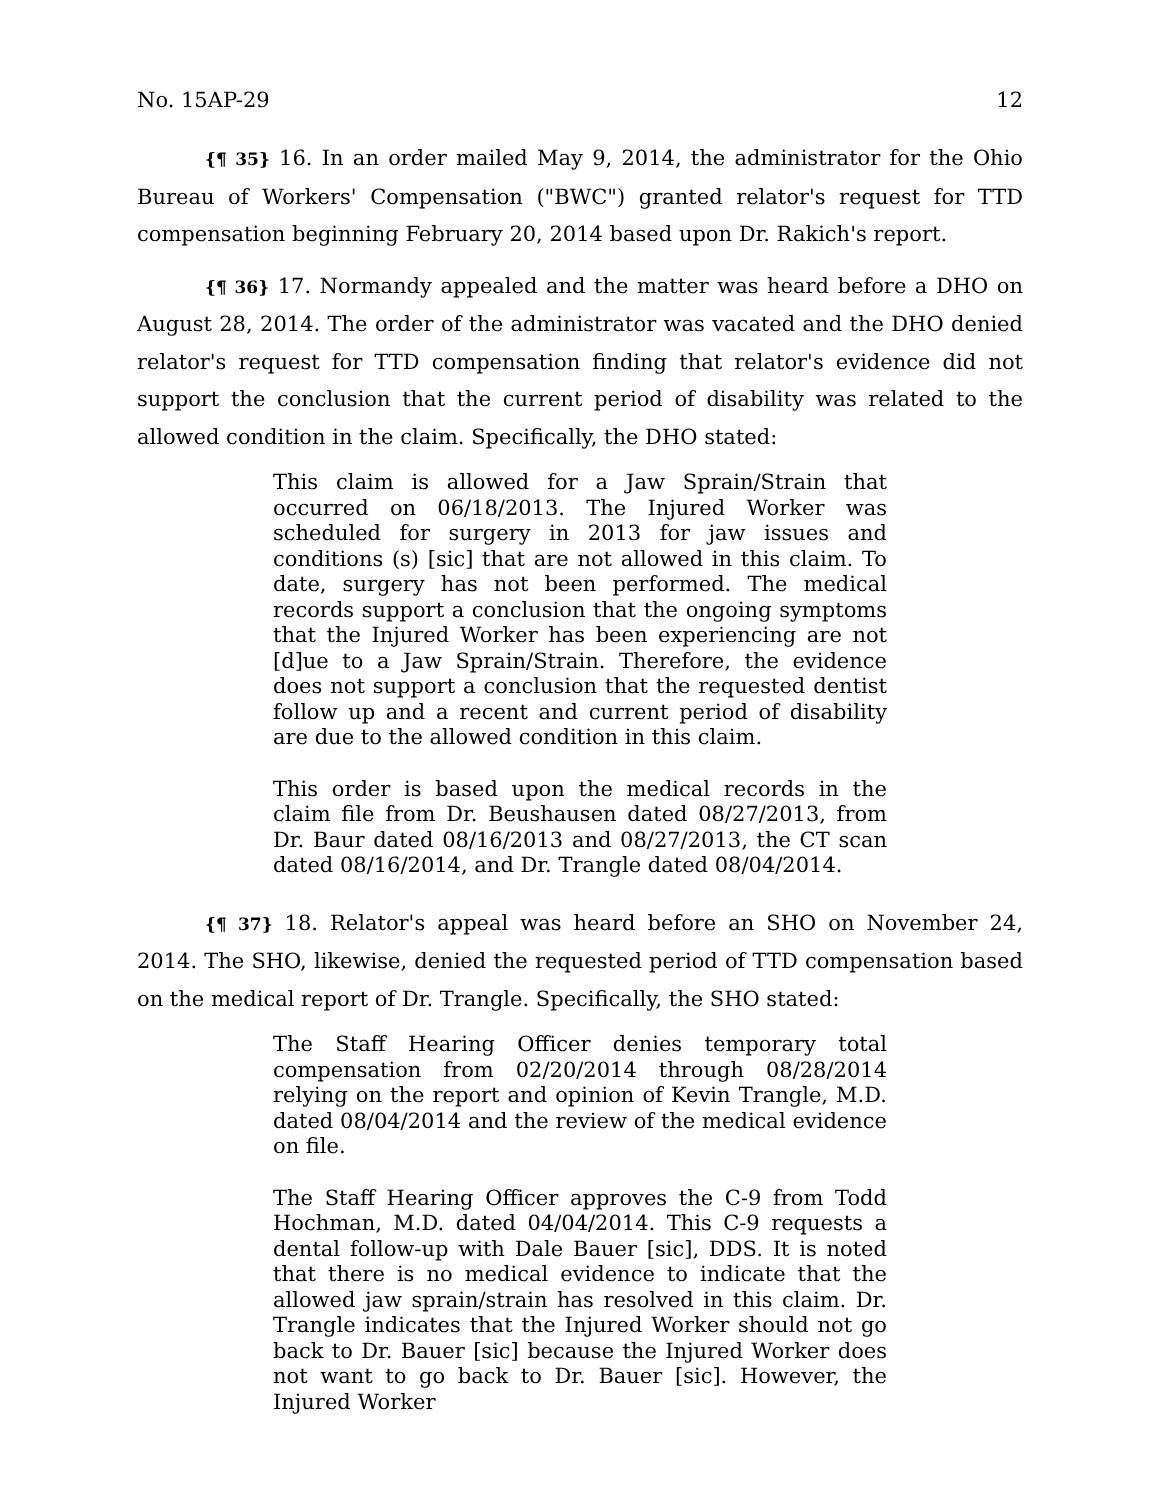No. 15AP-29 12
{¶ 35} 16. In an order mailed May 9, 2014, the administrator for the Ohio Bureau of Workers' Compensation ("BWC") granted relator's request for TTD compensation beginning February 20, 2014 based upon Dr. Rakich's report.
{¶ 36} 17. Normandy appealed and the matter was heard before a DHO on August 28, 2014. The order of the administrator was vacated and the DHO denied relator's request for TTD compensation finding that relator's evidence did not support the conclusion that the current period of disability was related to the allowed condition in the claim. Specifically, the DHO stated:
This claim is allowed for a Jaw Sprain/Strain that occurred on 06/18/2013. The Injured Worker was scheduled for surgery in 2013 for jaw issues and conditions (s) [sic] that are not allowed in this claim. To date, surgery has not been performed. The medical records support a conclusion that the ongoing symptoms that the Injured Worker has been experiencing are not [d]ue to a Jaw Sprain/Strain. Therefore, the evidence does not support a conclusion that the requested dentist follow up and a recent and current period of disability are due to the allowed condition in this claim.
This order is based upon the medical records in the claim file from Dr. Beushausen dated 08/27/2013, from Dr. Baur dated 08/16/2013 and 08/27/2013, the CT scan dated 08/16/2014, and Dr. Trangle dated 08/04/2014.
{¶ 37} 18. Relator's appeal was heard before an SHO on November 24, 2014. The SHO, likewise, denied the requested period of TTD compensation based on the medical report of Dr. Trangle. Specifically, the SHO stated:
The Staff Hearing Officer denies temporary total compensation from 02/20/2014 through 08/28/2014 relying on the report and opinion of Kevin Trangle, M.D. dated 08/04/2014 and the review of the medical evidence on file.
The Staff Hearing Officer approves the C-9 from Todd Hochman, M.D. dated 04/04/2014. This C-9 requests a dental follow-up with Dale Bauer [sic], DDS. It is noted that there is no medical evidence to indicate that the allowed jaw sprain/strain has resolved in this claim. Dr. Trangle indicates that the Injured Worker should not go back to Dr. Bauer [sic] because the Injured Worker does not want to go back to Dr. Bauer [sic]. However, the Injured Worker